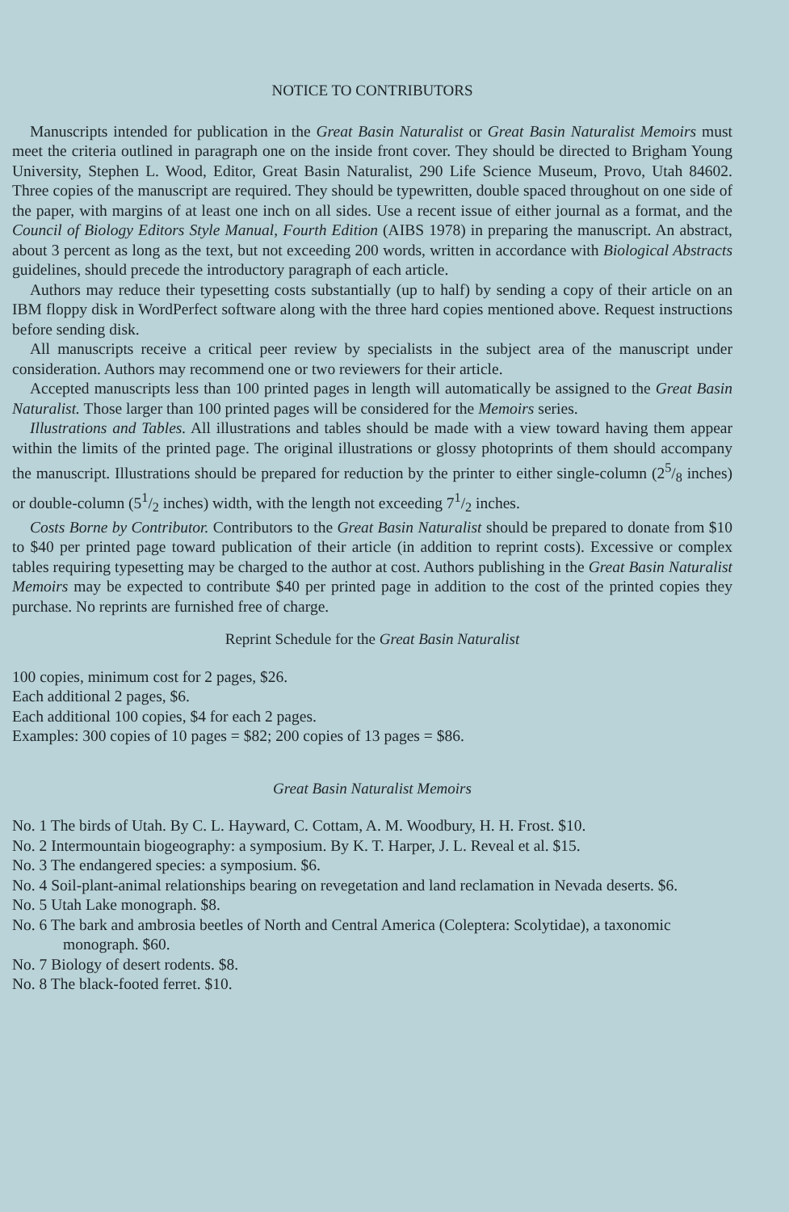NOTICE TO CONTRIBUTORS
Manuscripts intended for publication in the Great Basin Naturalist or Great Basin Naturalist Memoirs must meet the criteria outlined in paragraph one on the inside front cover. They should be directed to Brigham Young University, Stephen L. Wood, Editor, Great Basin Naturalist, 290 Life Science Museum, Provo, Utah 84602. Three copies of the manuscript are required. They should be typewritten, double spaced throughout on one side of the paper, with margins of at least one inch on all sides. Use a recent issue of either journal as a format, and the Council of Biology Editors Style Manual, Fourth Edition (AIBS 1978) in preparing the manuscript. An abstract, about 3 percent as long as the text, but not exceeding 200 words, written in accordance with Biological Abstracts guidelines, should precede the introductory paragraph of each article.
Authors may reduce their typesetting costs substantially (up to half) by sending a copy of their article on an IBM floppy disk in WordPerfect software along with the three hard copies mentioned above. Request instructions before sending disk.
All manuscripts receive a critical peer review by specialists in the subject area of the manuscript under consideration. Authors may recommend one or two reviewers for their article.
Accepted manuscripts less than 100 printed pages in length will automatically be assigned to the Great Basin Naturalist. Those larger than 100 printed pages will be considered for the Memoirs series.
Illustrations and Tables. All illustrations and tables should be made with a view toward having them appear within the limits of the printed page. The original illustrations or glossy photoprints of them should accompany the manuscript. Illustrations should be prepared for reduction by the printer to either single-column (25/8 inches) or double-column (51/2 inches) width, with the length not exceeding 71/2 inches.
Costs Borne by Contributor. Contributors to the Great Basin Naturalist should be prepared to donate from $10 to $40 per printed page toward publication of their article (in addition to reprint costs). Excessive or complex tables requiring typesetting may be charged to the author at cost. Authors publishing in the Great Basin Naturalist Memoirs may be expected to contribute $40 per printed page in addition to the cost of the printed copies they purchase. No reprints are furnished free of charge.
Reprint Schedule for the Great Basin Naturalist
100 copies, minimum cost for 2 pages, $26.
Each additional 2 pages, $6.
Each additional 100 copies, $4 for each 2 pages.
Examples: 300 copies of 10 pages = $82; 200 copies of 13 pages = $86.
Great Basin Naturalist Memoirs
No. 1 The birds of Utah. By C. L. Hayward, C. Cottam, A. M. Woodbury, H. H. Frost. $10.
No. 2 Intermountain biogeography: a symposium. By K. T. Harper, J. L. Reveal et al. $15.
No. 3 The endangered species: a symposium. $6.
No. 4 Soil-plant-animal relationships bearing on revegetation and land reclamation in Nevada deserts. $6.
No. 5 Utah Lake monograph. $8.
No. 6 The bark and ambrosia beetles of North and Central America (Coleptera: Scolytidae), a taxonomic monograph. $60.
No. 7 Biology of desert rodents. $8.
No. 8 The black-footed ferret. $10.